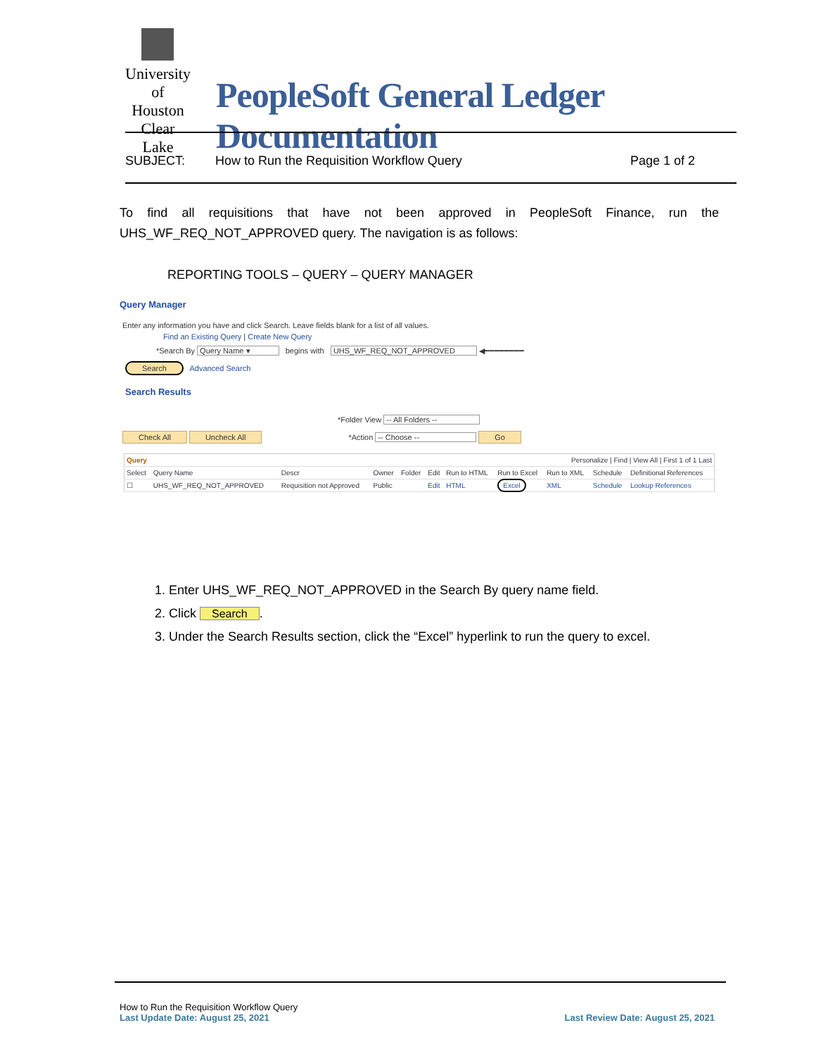University of Houston Clear Lake
PeopleSoft General Ledger Documentation
SUBJECT: How to Run the Requisition Workflow Query Page 1 of 2
To find all requisitions that have not been approved in PeopleSoft Finance, run the UHS_WF_REQ_NOT_APPROVED query. The navigation is as follows:
REPORTING TOOLS – QUERY – QUERY MANAGER
Query Manager
Enter any information you have and click Search. Leave fields blank for a list of all values.
Find an Existing Query | Create New Query
*Search By Query Name ▾ begins with UHS_WF_REQ_NOT_APPROVED ◀━━━━━━━━
Search Advanced Search
Search Results
*Folder View -- All Folders --
Check All Uncheck All *Action -- Choose -- Go
| Query | | | | | | | Personalize / Find / View All / First 1 of 1 Last | | | |
| --- | --- | --- | --- | --- | --- | --- | --- | --- | --- | --- |
| Select | Query Name | Descr | Owner | Folder | Edit | Run to HTML | Run to Excel | Run to XML | Schedule | Definitional References |
| ☐ | UHS_WF_REQ_NOT_APPROVED | Requisition not Approved | Public | | Edit | HTML | Excel | XML | Schedule | Lookup References |
1. Enter UHS_WF_REQ_NOT_APPROVED in the Search By query name field.
2. Click Search.
3. Under the Search Results section, click the “Excel” hyperlink to run the query to excel.
How to Run the Requisition Workflow Query
Last Update Date: August 25, 2021 Last Review Date: August 25, 2021